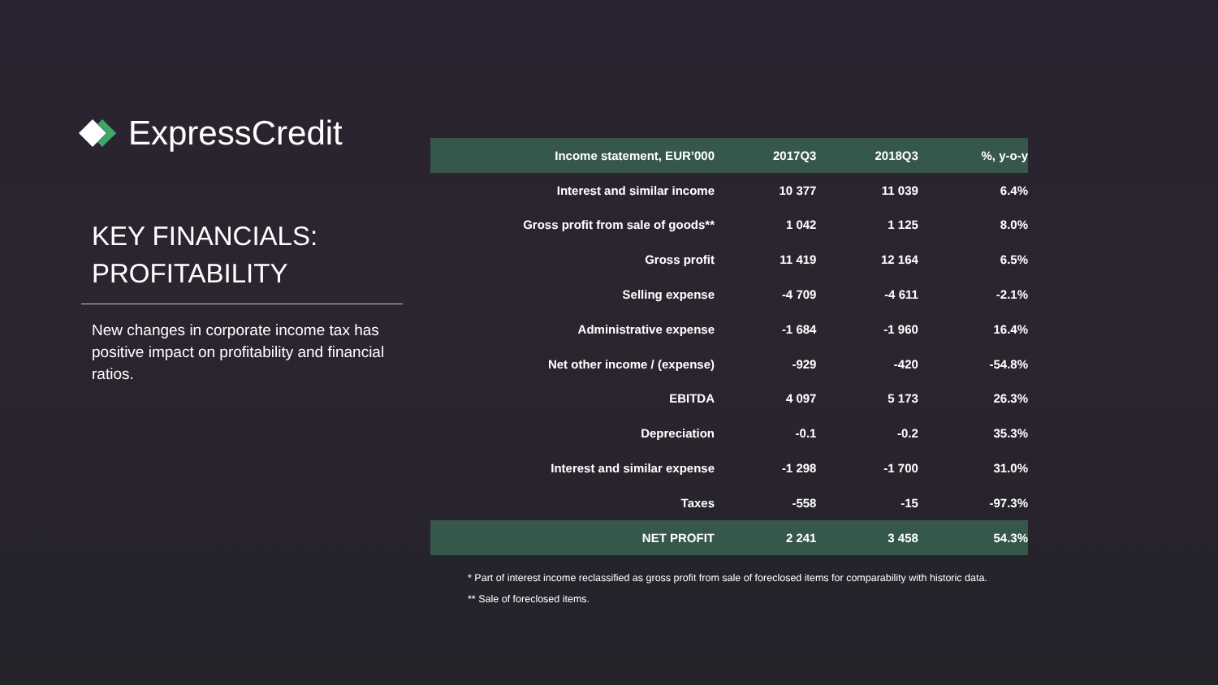ExpressCredit
KEY FINANCIALS:
PROFITABILITY
New changes in corporate income tax has positive impact on profitability and financial ratios.
| Income statement, EUR’000 | 2017Q3 | 2018Q3 | %, y-o-y |
| --- | --- | --- | --- |
| Interest and similar income | 10 377 | 11 039 | 6.4% |
| Gross profit from sale of goods** | 1 042 | 1 125 | 8.0% |
| Gross profit | 11 419 | 12 164 | 6.5% |
| Selling expense | -4 709 | -4 611 | -2.1% |
| Administrative expense | -1 684 | -1 960 | 16.4% |
| Net other income / (expense) | -929 | -420 | -54.8% |
| EBITDA | 4 097 | 5 173 | 26.3% |
| Depreciation | -0.1 | -0.2 | 35.3% |
| Interest and similar expense | -1 298 | -1 700 | 31.0% |
| Taxes | -558 | -15 | -97.3% |
| NET PROFIT | 2 241 | 3 458 | 54.3% |
* Part of interest income reclassified as gross profit from sale of foreclosed items for comparability with historic data.
** Sale of foreclosed items.